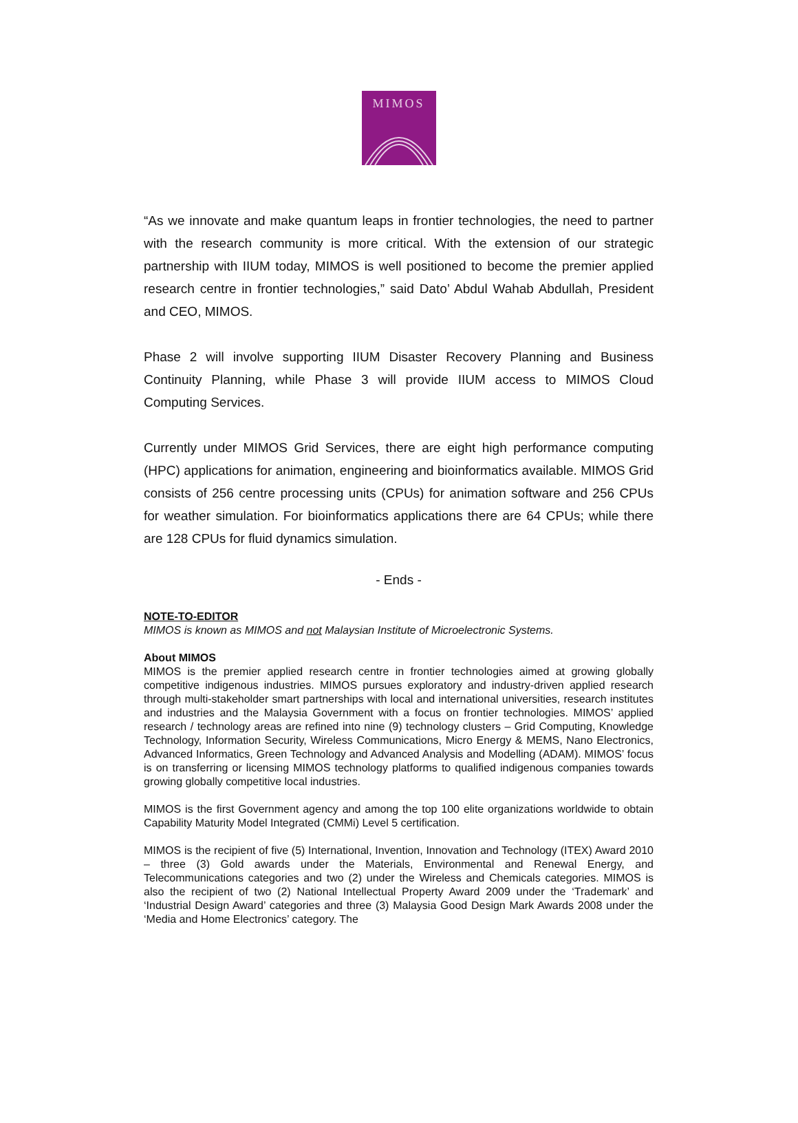MIMOS
“As we innovate and make quantum leaps in frontier technologies, the need to partner with the research community is more critical. With the extension of our strategic partnership with IIUM today, MIMOS is well positioned to become the premier applied research centre in frontier technologies,” said Dato’ Abdul Wahab Abdullah, President and CEO, MIMOS.
Phase 2 will involve supporting IIUM Disaster Recovery Planning and Business Continuity Planning, while Phase 3 will provide IIUM access to MIMOS Cloud Computing Services.
Currently under MIMOS Grid Services, there are eight high performance computing (HPC) applications for animation, engineering and bioinformatics available. MIMOS Grid consists of 256 centre processing units (CPUs) for animation software and 256 CPUs for weather simulation. For bioinformatics applications there are 64 CPUs; while there are 128 CPUs for fluid dynamics simulation.
- Ends -
NOTE-TO-EDITOR
MIMOS is known as MIMOS and not Malaysian Institute of Microelectronic Systems.
About MIMOS
MIMOS is the premier applied research centre in frontier technologies aimed at growing globally competitive indigenous industries. MIMOS pursues exploratory and industry-driven applied research through multi-stakeholder smart partnerships with local and international universities, research institutes and industries and the Malaysia Government with a focus on frontier technologies. MIMOS’ applied research / technology areas are refined into nine (9) technology clusters – Grid Computing, Knowledge Technology, Information Security, Wireless Communications, Micro Energy & MEMS, Nano Electronics, Advanced Informatics, Green Technology and Advanced Analysis and Modelling (ADAM). MIMOS’ focus is on transferring or licensing MIMOS technology platforms to qualified indigenous companies towards growing globally competitive local industries.
MIMOS is the first Government agency and among the top 100 elite organizations worldwide to obtain Capability Maturity Model Integrated (CMMi) Level 5 certification.
MIMOS is the recipient of five (5) International, Invention, Innovation and Technology (ITEX) Award 2010 – three (3) Gold awards under the Materials, Environmental and Renewal Energy, and Telecommunications categories and two (2) under the Wireless and Chemicals categories. MIMOS is also the recipient of two (2) National Intellectual Property Award 2009 under the ‘Trademark’ and ‘Industrial Design Award’ categories and three (3) Malaysia Good Design Mark Awards 2008 under the ‘Media and Home Electronics’ category. The